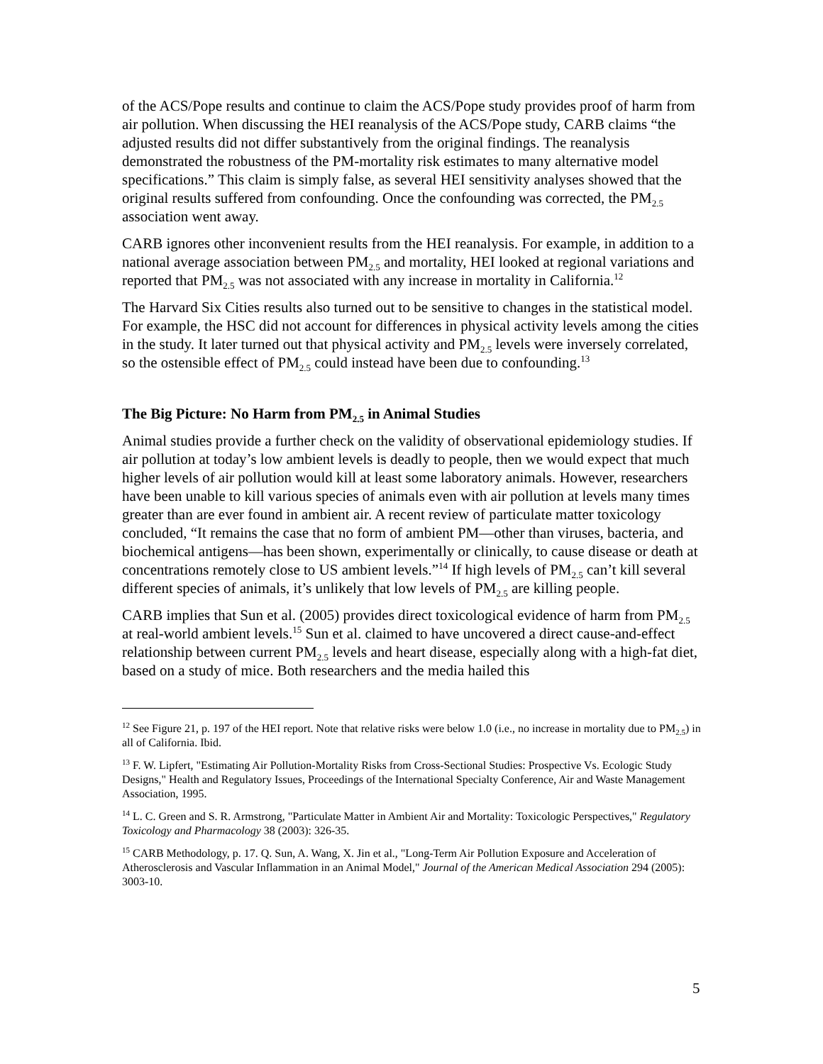of the ACS/Pope results and continue to claim the ACS/Pope study provides proof of harm from air pollution. When discussing the HEI reanalysis of the ACS/Pope study, CARB claims “the adjusted results did not differ substantively from the original findings. The reanalysis demonstrated the robustness of the PM-mortality risk estimates to many alternative model specifications.” This claim is simply false, as several HEI sensitivity analyses showed that the original results suffered from confounding. Once the confounding was corrected, the PM<sub>2.5</sub> association went away.
CARB ignores other inconvenient results from the HEI reanalysis. For example, in addition to a national average association between PM<sub>2.5</sub> and mortality, HEI looked at regional variations and reported that PM<sub>2.5</sub> was not associated with any increase in mortality in California.<sup>12</sup>
The Harvard Six Cities results also turned out to be sensitive to changes in the statistical model. For example, the HSC did not account for differences in physical activity levels among the cities in the study. It later turned out that physical activity and PM<sub>2.5</sub> levels were inversely correlated, so the ostensible effect of PM<sub>2.5</sub> could instead have been due to confounding.<sup>13</sup>
The Big Picture: No Harm from PM<sub>2.5</sub> in Animal Studies
Animal studies provide a further check on the validity of observational epidemiology studies. If air pollution at today’s low ambient levels is deadly to people, then we would expect that much higher levels of air pollution would kill at least some laboratory animals. However, researchers have been unable to kill various species of animals even with air pollution at levels many times greater than are ever found in ambient air. A recent review of particulate matter toxicology concluded, “It remains the case that no form of ambient PM—other than viruses, bacteria, and biochemical antigens—has been shown, experimentally or clinically, to cause disease or death at concentrations remotely close to US ambient levels.”<sup>14</sup> If high levels of PM<sub>2.5</sub> can’t kill several different species of animals, it’s unlikely that low levels of PM<sub>2.5</sub> are killing people.
CARB implies that Sun et al. (2005) provides direct toxicological evidence of harm from PM<sub>2.5</sub> at real-world ambient levels.<sup>15</sup> Sun et al. claimed to have uncovered a direct cause-and-effect relationship between current PM<sub>2.5</sub> levels and heart disease, especially along with a high-fat diet, based on a study of mice. Both researchers and the media hailed this
<sup>12</sup> See Figure 21, p. 197 of the HEI report. Note that relative risks were below 1.0 (i.e., no increase in mortality due to PM<sub>2.5</sub>) in all of California. Ibid.
<sup>13</sup> F. W. Lipfert, "Estimating Air Pollution-Mortality Risks from Cross-Sectional Studies: Prospective Vs. Ecologic Study Designs," Health and Regulatory Issues, Proceedings of the International Specialty Conference, Air and Waste Management Association, 1995.
<sup>14</sup> L. C. Green and S. R. Armstrong, "Particulate Matter in Ambient Air and Mortality: Toxicologic Perspectives," Regulatory Toxicology and Pharmacology 38 (2003): 326-35.
<sup>15</sup> CARB Methodology, p. 17. Q. Sun, A. Wang, X. Jin et al., "Long-Term Air Pollution Exposure and Acceleration of Atherosclerosis and Vascular Inflammation in an Animal Model," Journal of the American Medical Association 294 (2005): 3003-10.
5